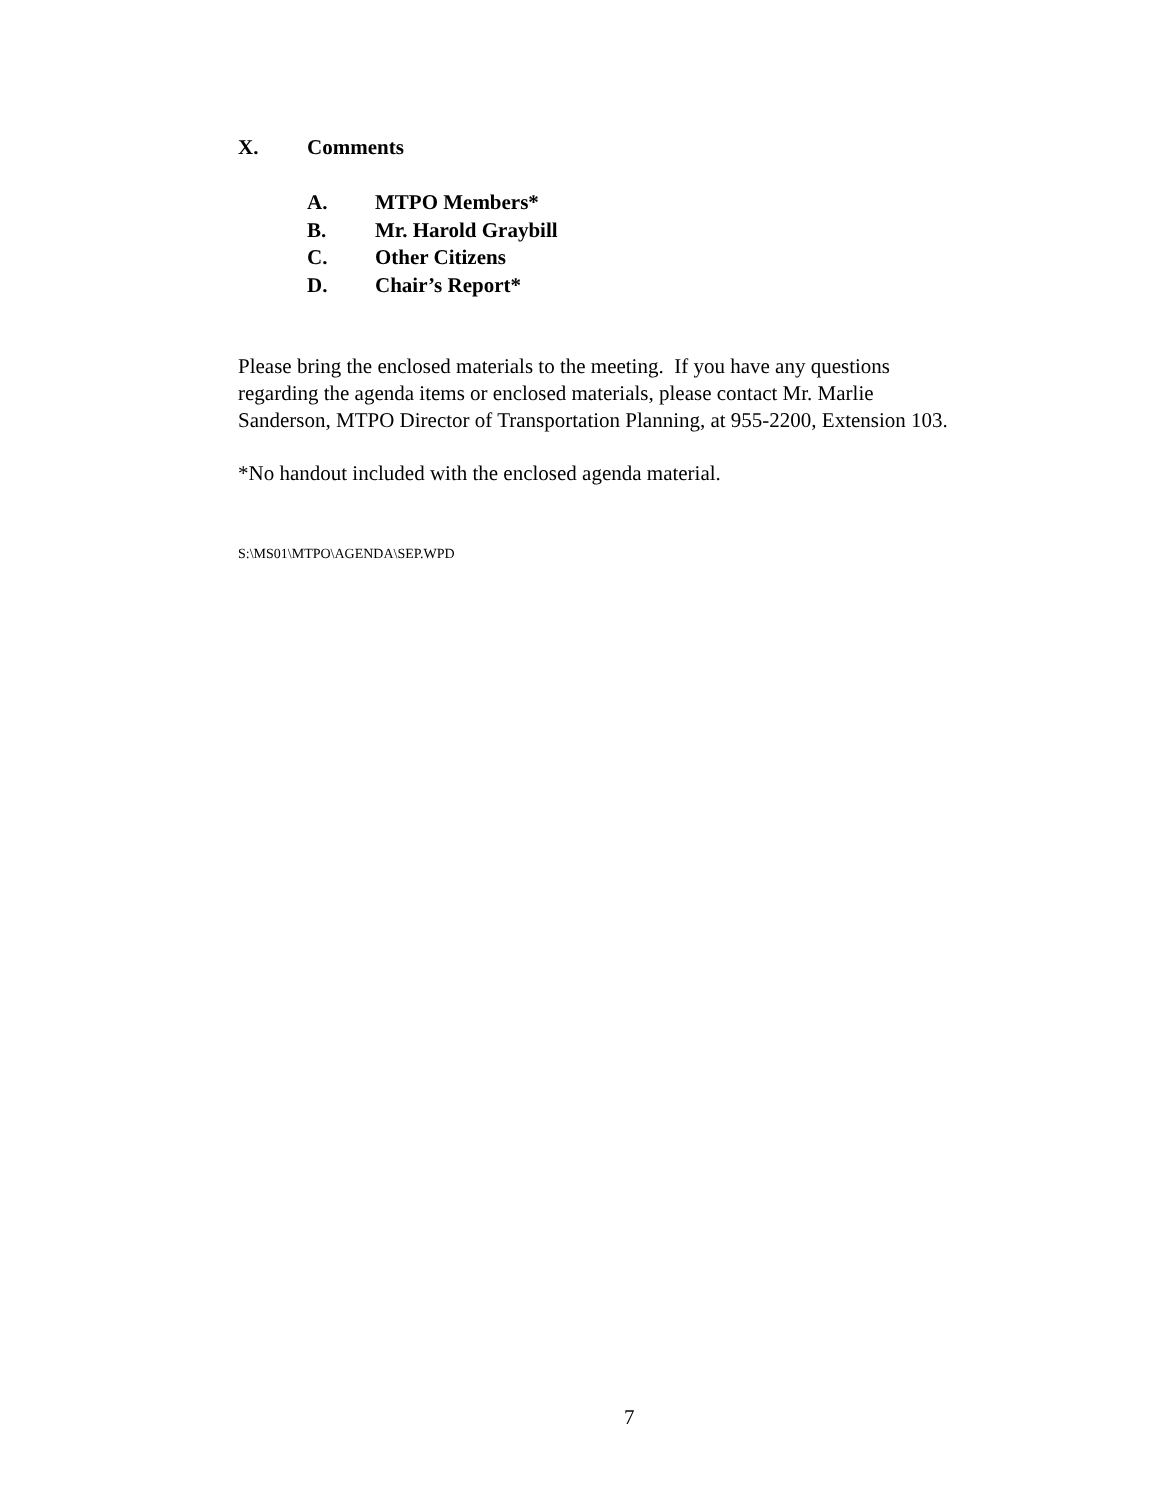X. Comments
A. MTPO Members*
B. Mr. Harold Graybill
C. Other Citizens
D. Chair’s Report*
Please bring the enclosed materials to the meeting. If you have any questions
regarding the agenda items or enclosed materials, please contact Mr. Marlie
Sanderson, MTPO Director of Transportation Planning, at 955-2200, Extension 103.
*No handout included with the enclosed agenda material.
S:\MS01\MTPO\AGENDA\SEP.WPD
7